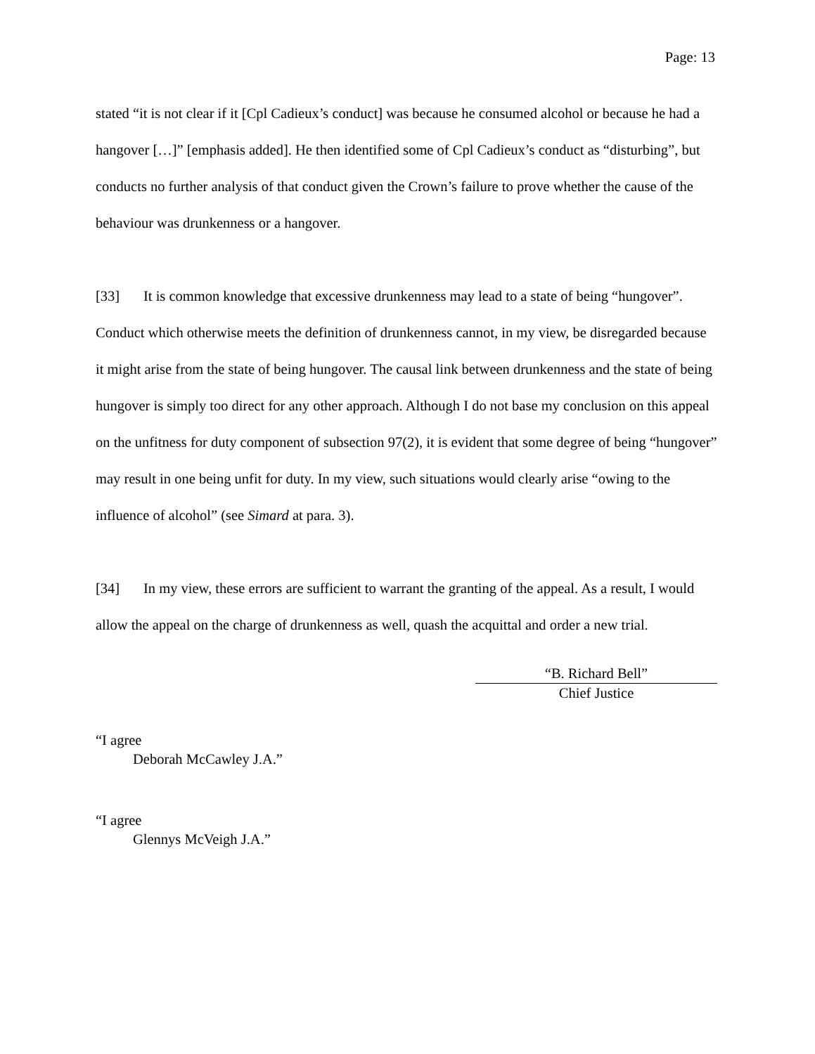Page: 13
stated “it is not clear if it [Cpl Cadieux’s conduct] was because he consumed alcohol or because he had a hangover […]” [emphasis added]. He then identified some of Cpl Cadieux’s conduct as “disturbing”, but conducts no further analysis of that conduct given the Crown’s failure to prove whether the cause of the behaviour was drunkenness or a hangover.
[33] It is common knowledge that excessive drunkenness may lead to a state of being “hungover”. Conduct which otherwise meets the definition of drunkenness cannot, in my view, be disregarded because it might arise from the state of being hungover. The causal link between drunkenness and the state of being hungover is simply too direct for any other approach. Although I do not base my conclusion on this appeal on the unfitness for duty component of subsection 97(2), it is evident that some degree of being “hungover” may result in one being unfit for duty. In my view, such situations would clearly arise “owing to the influence of alcohol” (see Simard at para. 3).
[34] In my view, these errors are sufficient to warrant the granting of the appeal. As a result, I would allow the appeal on the charge of drunkenness as well, quash the acquittal and order a new trial.
“B. Richard Bell”
Chief Justice
“I agree
Deborah McCawley J.A.”
“I agree
Glennys McVeigh J.A.”